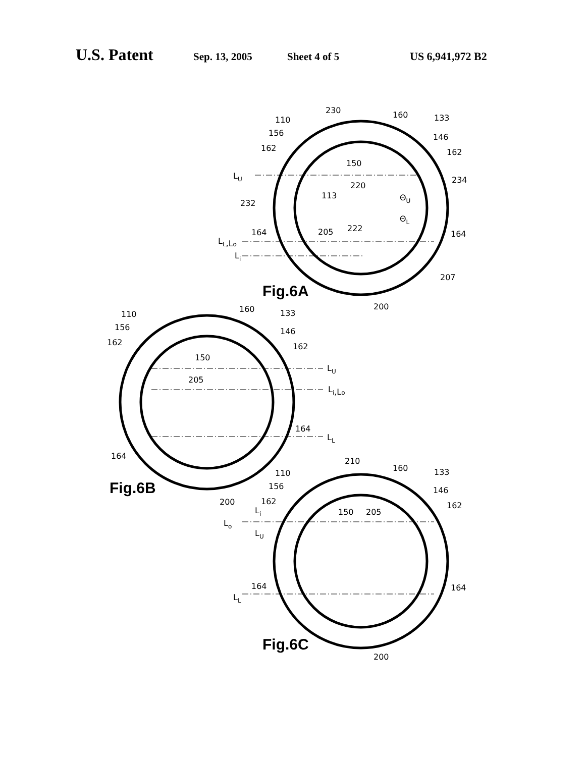U.S. Patent Sep. 13, 2005 Sheet 4 of 5 US 6,941,972 B2
230
160
133
110
156
146
162
162
150
LU
234
220
113
232
ΘU
ΘL
222
164
205
164
LL,Lo
Li
207
200
110
160
133
156
146
162
162
150
LU
205
Li,Lo
164
LL
164
210
200
110
160
133
156
146
162
162
150
205
Li
Lo
LU
164
164
LL
200
Fig.6A
Fig.6B
Fig.6C